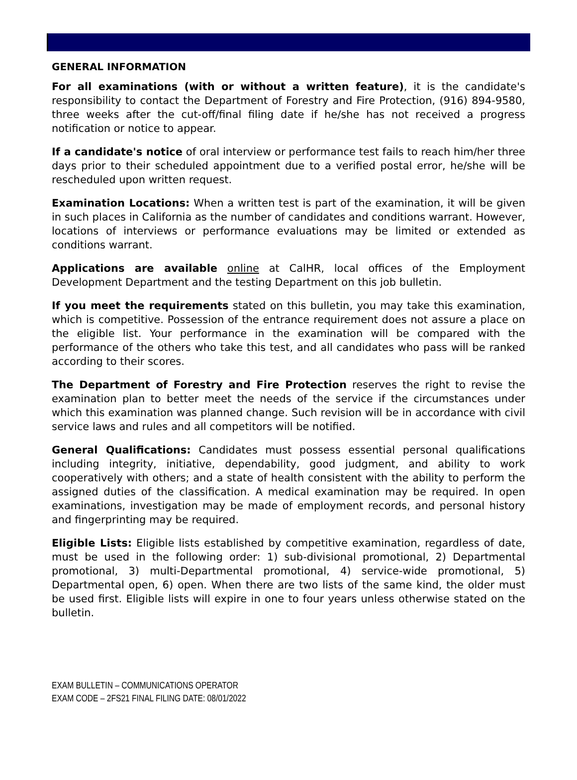GENERAL INFORMATION
For all examinations (with or without a written feature), it is the candidate's responsibility to contact the Department of Forestry and Fire Protection, (916) 894-9580, three weeks after the cut-off/final filing date if he/she has not received a progress notification or notice to appear.
If a candidate's notice of oral interview or performance test fails to reach him/her three days prior to their scheduled appointment due to a verified postal error, he/she will be rescheduled upon written request.
Examination Locations: When a written test is part of the examination, it will be given in such places in California as the number of candidates and conditions warrant. However, locations of interviews or performance evaluations may be limited or extended as conditions warrant.
Applications are available online at CalHR, local offices of the Employment Development Department and the testing Department on this job bulletin.
If you meet the requirements stated on this bulletin, you may take this examination, which is competitive. Possession of the entrance requirement does not assure a place on the eligible list. Your performance in the examination will be compared with the performance of the others who take this test, and all candidates who pass will be ranked according to their scores.
The Department of Forestry and Fire Protection reserves the right to revise the examination plan to better meet the needs of the service if the circumstances under which this examination was planned change. Such revision will be in accordance with civil service laws and rules and all competitors will be notified.
General Qualifications: Candidates must possess essential personal qualifications including integrity, initiative, dependability, good judgment, and ability to work cooperatively with others; and a state of health consistent with the ability to perform the assigned duties of the classification. A medical examination may be required. In open examinations, investigation may be made of employment records, and personal history and fingerprinting may be required.
Eligible Lists: Eligible lists established by competitive examination, regardless of date, must be used in the following order: 1) sub-divisional promotional, 2) Departmental promotional, 3) multi-Departmental promotional, 4) service-wide promotional, 5) Departmental open, 6) open. When there are two lists of the same kind, the older must be used first. Eligible lists will expire in one to four years unless otherwise stated on the bulletin.
EXAM BULLETIN – COMMUNICATIONS OPERATOR
EXAM CODE – 2FS21 FINAL FILING DATE: 08/01/2022